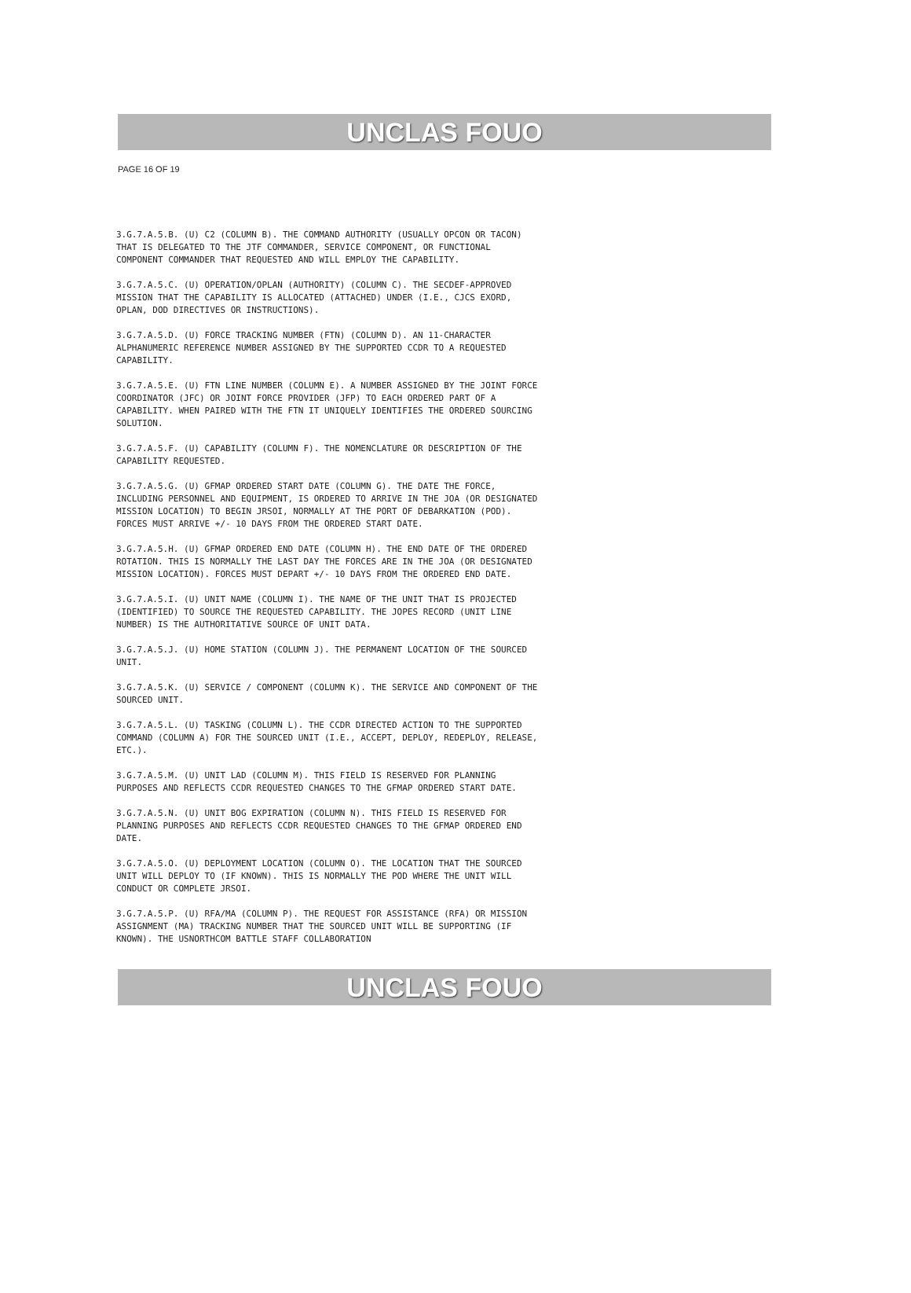UNCLAS FOUO
PAGE 16 OF 19
3.G.7.A.5.B. (U) C2 (COLUMN B). THE COMMAND AUTHORITY (USUALLY OPCON OR TACON) THAT IS DELEGATED TO THE JTF COMMANDER, SERVICE COMPONENT, OR FUNCTIONAL COMPONENT COMMANDER THAT REQUESTED AND WILL EMPLOY THE CAPABILITY.
3.G.7.A.5.C. (U) OPERATION/OPLAN (AUTHORITY) (COLUMN C). THE SECDEF-APPROVED MISSION THAT THE CAPABILITY IS ALLOCATED (ATTACHED) UNDER (I.E., CJCS EXORD, OPLAN, DOD DIRECTIVES OR INSTRUCTIONS).
3.G.7.A.5.D. (U) FORCE TRACKING NUMBER (FTN) (COLUMN D). AN 11-CHARACTER ALPHANUMERIC REFERENCE NUMBER ASSIGNED BY THE SUPPORTED CCDR TO A REQUESTED CAPABILITY.
3.G.7.A.5.E. (U) FTN LINE NUMBER (COLUMN E). A NUMBER ASSIGNED BY THE JOINT FORCE COORDINATOR (JFC) OR JOINT FORCE PROVIDER (JFP) TO EACH ORDERED PART OF A CAPABILITY. WHEN PAIRED WITH THE FTN IT UNIQUELY IDENTIFIES THE ORDERED SOURCING SOLUTION.
3.G.7.A.5.F. (U) CAPABILITY (COLUMN F). THE NOMENCLATURE OR DESCRIPTION OF THE CAPABILITY REQUESTED.
3.G.7.A.5.G. (U) GFMAP ORDERED START DATE (COLUMN G). THE DATE THE FORCE, INCLUDING PERSONNEL AND EQUIPMENT, IS ORDERED TO ARRIVE IN THE JOA (OR DESIGNATED MISSION LOCATION) TO BEGIN JRSOI, NORMALLY AT THE PORT OF DEBARKATION (POD). FORCES MUST ARRIVE +/- 10 DAYS FROM THE ORDERED START DATE.
3.G.7.A.5.H. (U) GFMAP ORDERED END DATE (COLUMN H). THE END DATE OF THE ORDERED ROTATION. THIS IS NORMALLY THE LAST DAY THE FORCES ARE IN THE JOA (OR DESIGNATED MISSION LOCATION). FORCES MUST DEPART +/- 10 DAYS FROM THE ORDERED END DATE.
3.G.7.A.5.I. (U) UNIT NAME (COLUMN I). THE NAME OF THE UNIT THAT IS PROJECTED (IDENTIFIED) TO SOURCE THE REQUESTED CAPABILITY. THE JOPES RECORD (UNIT LINE NUMBER) IS THE AUTHORITATIVE SOURCE OF UNIT DATA.
3.G.7.A.5.J. (U) HOME STATION (COLUMN J). THE PERMANENT LOCATION OF THE SOURCED UNIT.
3.G.7.A.5.K. (U) SERVICE / COMPONENT (COLUMN K). THE SERVICE AND COMPONENT OF THE SOURCED UNIT.
3.G.7.A.5.L. (U) TASKING (COLUMN L). THE CCDR DIRECTED ACTION TO THE SUPPORTED COMMAND (COLUMN A) FOR THE SOURCED UNIT (I.E., ACCEPT, DEPLOY, REDEPLOY, RELEASE, ETC.).
3.G.7.A.5.M. (U) UNIT LAD (COLUMN M). THIS FIELD IS RESERVED FOR PLANNING PURPOSES AND REFLECTS CCDR REQUESTED CHANGES TO THE GFMAP ORDERED START DATE.
3.G.7.A.5.N. (U) UNIT BOG EXPIRATION (COLUMN N). THIS FIELD IS RESERVED FOR PLANNING PURPOSES AND REFLECTS CCDR REQUESTED CHANGES TO THE GFMAP ORDERED END DATE.
3.G.7.A.5.O. (U) DEPLOYMENT LOCATION (COLUMN O). THE LOCATION THAT THE SOURCED UNIT WILL DEPLOY TO (IF KNOWN). THIS IS NORMALLY THE POD WHERE THE UNIT WILL CONDUCT OR COMPLETE JRSOI.
3.G.7.A.5.P. (U) RFA/MA (COLUMN P). THE REQUEST FOR ASSISTANCE (RFA) OR MISSION ASSIGNMENT (MA) TRACKING NUMBER THAT THE SOURCED UNIT WILL BE SUPPORTING (IF KNOWN). THE USNORTHCOM BATTLE STAFF COLLABORATION
UNCLAS FOUO